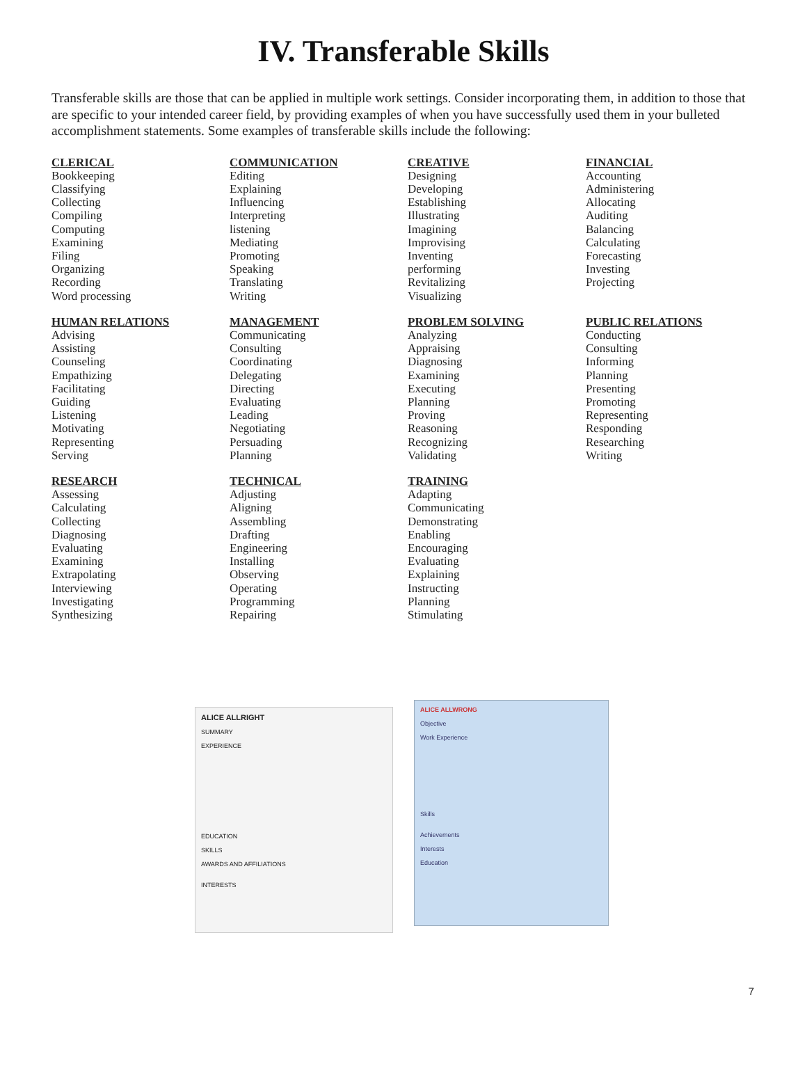IV. Transferable Skills
Transferable skills are those that can be applied in multiple work settings. Consider incorporating them, in addition to those that are specific to your intended career field, by providing examples of when you have successfully used them in your bulleted accomplishment statements. Some examples of transferable skills include the following:
CLERICAL
Bookkeeping
Classifying
Collecting
Compiling
Computing
Examining
Filing
Organizing
Recording
Word processing
COMMUNICATION
Editing
Explaining
Influencing
Interpreting
listening
Mediating
Promoting
Speaking
Translating
Writing
CREATIVE
Designing
Developing
Establishing
Illustrating
Imagining
Improvising
Inventing
performing
Revitalizing
Visualizing
FINANCIAL
Accounting
Administering
Allocating
Auditing
Balancing
Calculating
Forecasting
Investing
Projecting
HUMAN RELATIONS
Advising
Assisting
Counseling
Empathizing
Facilitating
Guiding
Listening
Motivating
Representing
Serving
MANAGEMENT
Communicating
Consulting
Coordinating
Delegating
Directing
Evaluating
Leading
Negotiating
Persuading
Planning
PROBLEM SOLVING
Analyzing
Appraising
Diagnosing
Examining
Executing
Planning
Proving
Reasoning
Recognizing
Validating
PUBLIC RELATIONS
Conducting
Consulting
Informing
Planning
Presenting
Promoting
Representing
Responding
Researching
Writing
RESEARCH
Assessing
Calculating
Collecting
Diagnosing
Evaluating
Examining
Extrapolating
Interviewing
Investigating
Synthesizing
TECHNICAL
Adjusting
Aligning
Assembling
Drafting
Engineering
Installing
Observing
Operating
Programming
Repairing
TRAINING
Adapting
Communicating
Demonstrating
Enabling
Encouraging
Evaluating
Explaining
Instructing
Planning
Stimulating
ALICE ALLRIGHT
SUMMARY
EXPERIENCE
EDUCATION
SKILLS
AWARDS AND AFFILIATIONS
INTERESTS
ALICE ALLWRONG
Objective
Work Experience
Skills
Achievements
Interests
Education
7